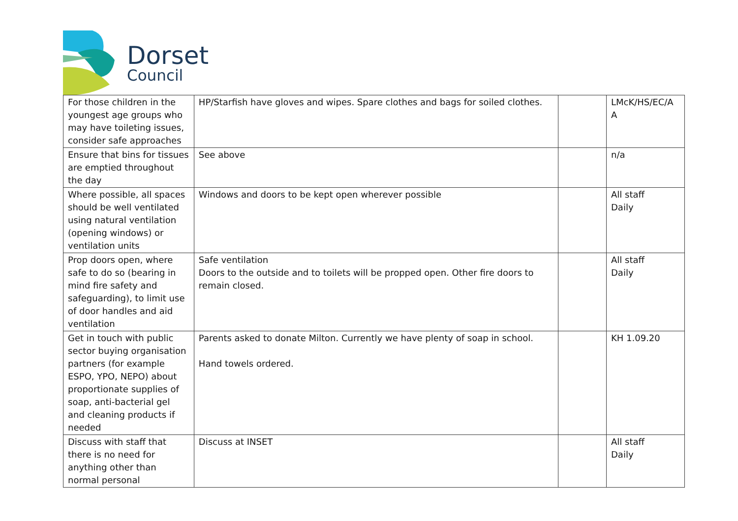Dorset
Council
| For those children in the youngest age groups who may have toileting issues, consider safe approaches | HP/Starfish have gloves and wipes. Spare clothes and bags for soiled clothes. | | LMcK/HS/EC/A A |
| Ensure that bins for tissues are emptied throughout the day | See above | | n/a |
| Where possible, all spaces should be well ventilated using natural ventilation (opening windows) or ventilation units | Windows and doors to be kept open wherever possible | | All staff Daily |
| Prop doors open, where safe to do so (bearing in mind fire safety and safeguarding), to limit use of door handles and aid ventilation | Safe ventilation Doors to the outside and to toilets will be propped open. Other fire doors to remain closed. | | All staff Daily |
| Get in touch with public sector buying organisation partners (for example ESPO, YPO, NEPO) about proportionate supplies of soap, anti-bacterial gel and cleaning products if needed | Parents asked to donate Milton. Currently we have plenty of soap in school. Hand towels ordered. | | KH 1.09.20 |
| Discuss with staff that there is no need for anything other than normal personal | Discuss at INSET | | All staff Daily |